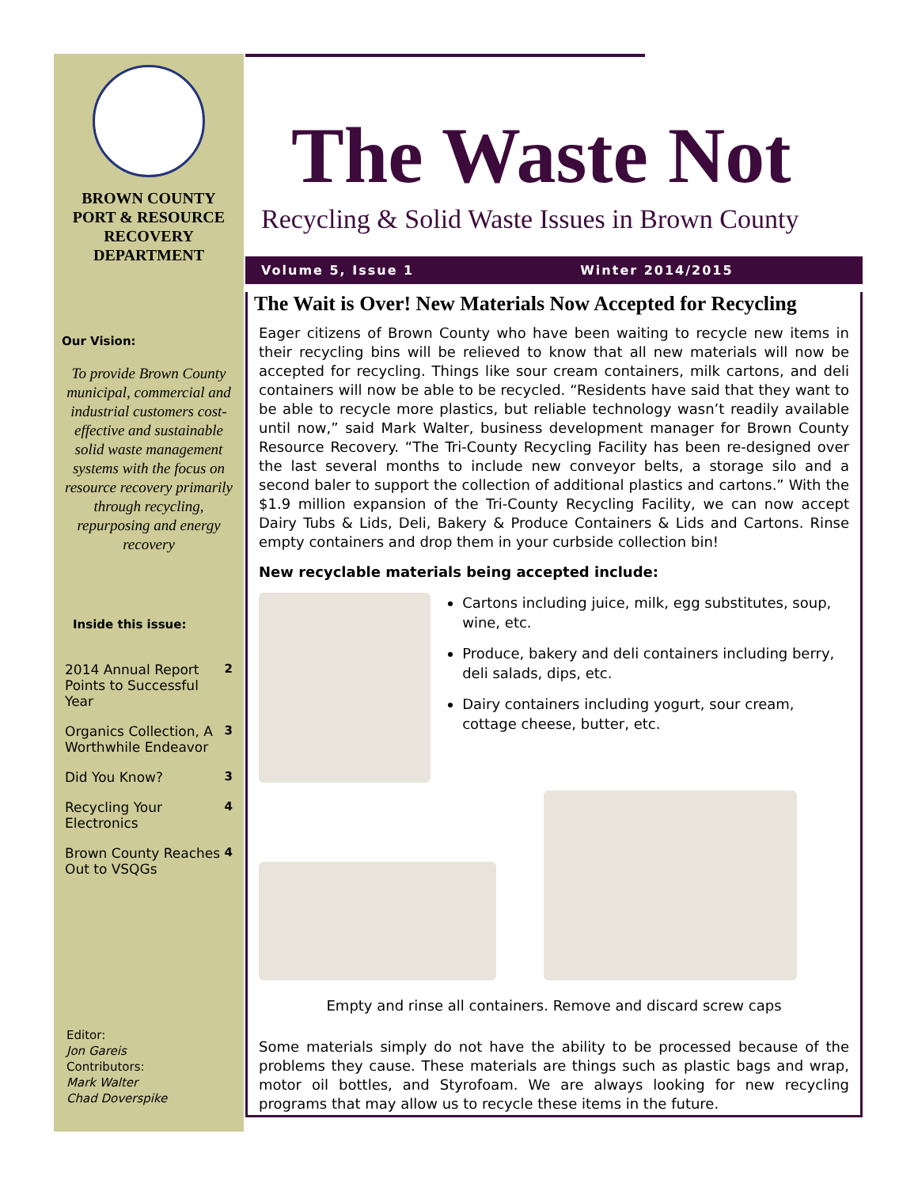BROWN COUNTY
PORT & RESOURCE
RECOVERY
DEPARTMENT
Our Vision:
To provide Brown County municipal, commercial and industrial customers cost-effective and sustainable solid waste management systems with the focus on resource recovery primarily through recycling, repurposing and energy recovery
Inside this issue:
2014 Annual Report Points to Successful Year 2
Organics Collection, A Worthwhile Endeavor 3
Did You Know? 3
Recycling Your Electronics 4
Brown County Reaches Out to VSQGs 4
Editor:
Jon Gareis
Contributors:
Mark Walter
Chad Doverspike
The Waste Not
Recycling & Solid Waste Issues in Brown County
Volume 5, Issue 1 Winter 2014/2015
The Wait is Over! New Materials Now Accepted for Recycling
Eager citizens of Brown County who have been waiting to recycle new items in their recycling bins will be relieved to know that all new materials will now be accepted for recycling. Things like sour cream containers, milk cartons, and deli containers will now be able to be recycled. “Residents have said that they want to be able to recycle more plastics, but reliable technology wasn’t readily available until now,” said Mark Walter, business development manager for Brown County Resource Recovery. “The Tri-County Recycling Facility has been re-designed over the last several months to include new conveyor belts, a storage silo and a second baler to support the collection of additional plastics and cartons.” With the $1.9 million expansion of the Tri-County Recycling Facility, we can now accept Dairy Tubs & Lids, Deli, Bakery & Produce Containers & Lids and Cartons. Rinse empty containers and drop them in your curbside collection bin!
New recyclable materials being accepted include:
Cartons including juice, milk, egg substitutes, soup, wine, etc.
Produce, bakery and deli containers including berry, deli salads, dips, etc.
Dairy containers including yogurt, sour cream, cottage cheese, butter, etc.
Empty and rinse all containers. Remove and discard screw caps
Some materials simply do not have the ability to be processed because of the problems they cause. These materials are things such as plastic bags and wrap, motor oil bottles, and Styrofoam. We are always looking for new recycling programs that may allow us to recycle these items in the future.